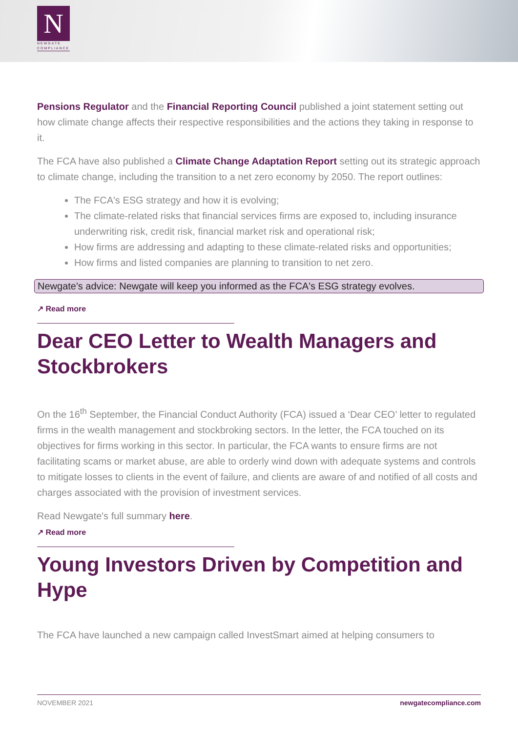N
NEWGATE COMPLIANCE
Pensions Regulator and the Financial Reporting Council published a joint statement setting out how climate change affects their respective responsibilities and the actions they taking in response to it.
The FCA have also published a Climate Change Adaptation Report setting out its strategic approach to climate change, including the transition to a net zero economy by 2050. The report outlines:
The FCA's ESG strategy and how it is evolving;
The climate-related risks that financial services firms are exposed to, including insurance underwriting risk, credit risk, financial market risk and operational risk;
How firms are addressing and adapting to these climate-related risks and opportunities;
How firms and listed companies are planning to transition to net zero.
Newgate's advice: Newgate will keep you informed as the FCA's ESG strategy evolves.
↗ Read more
Dear CEO Letter to Wealth Managers and Stockbrokers
On the 16<sup>th</sup> September, the Financial Conduct Authority (FCA) issued a ‘Dear CEO’ letter to regulated firms in the wealth management and stockbroking sectors. In the letter, the FCA touched on its objectives for firms working in this sector. In particular, the FCA wants to ensure firms are not facilitating scams or market abuse, are able to orderly wind down with adequate systems and controls to mitigate losses to clients in the event of failure, and clients are aware of and notified of all costs and charges associated with the provision of investment services.
Read Newgate's full summary here.
↗ Read more
Young Investors Driven by Competition and Hype
The FCA have launched a new campaign called InvestSmart aimed at helping consumers to
NOVEMBER 2021 newgatecompliance.com